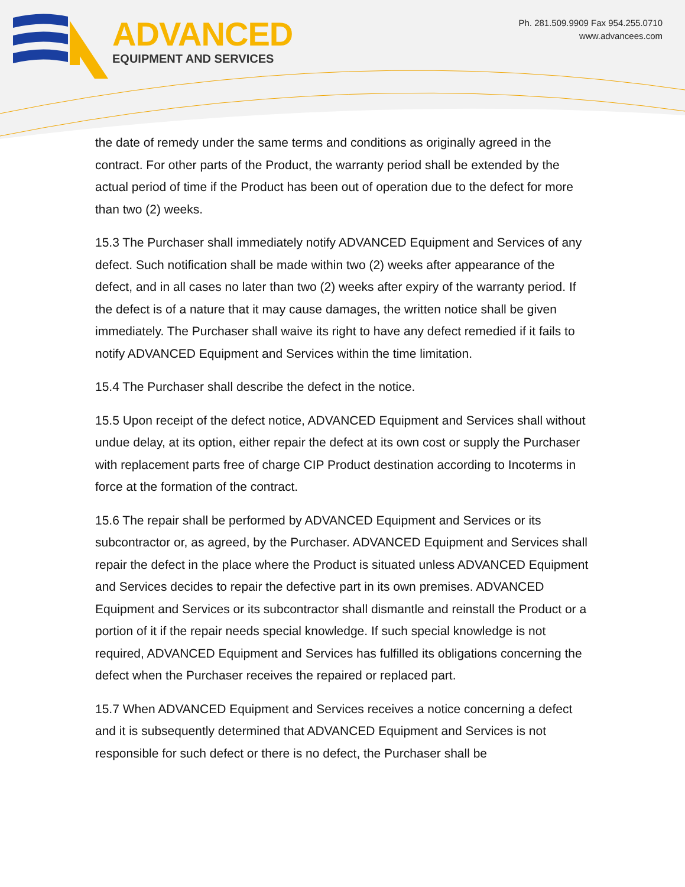ADVANCED
EQUIPMENT AND SERVICES
Ph. 281.509.9909 Fax 954.255.0710
www.advancees.com
the date of remedy under the same terms and conditions as originally agreed in the contract. For other parts of the Product, the warranty period shall be extended by the actual period of time if the Product has been out of operation due to the defect for more than two (2) weeks.
15.3 The Purchaser shall immediately notify ADVANCED Equipment and Services of any defect. Such notification shall be made within two (2) weeks after appearance of the defect, and in all cases no later than two (2) weeks after expiry of the warranty period. If the defect is of a nature that it may cause damages, the written notice shall be given immediately. The Purchaser shall waive its right to have any defect remedied if it fails to notify ADVANCED Equipment and Services within the time limitation.
15.4 The Purchaser shall describe the defect in the notice.
15.5 Upon receipt of the defect notice, ADVANCED Equipment and Services shall without undue delay, at its option, either repair the defect at its own cost or supply the Purchaser with replacement parts free of charge CIP Product destination according to Incoterms in force at the formation of the contract.
15.6 The repair shall be performed by ADVANCED Equipment and Services or its subcontractor or, as agreed, by the Purchaser. ADVANCED Equipment and Services shall repair the defect in the place where the Product is situated unless ADVANCED Equipment and Services decides to repair the defective part in its own premises. ADVANCED Equipment and Services or its subcontractor shall dismantle and reinstall the Product or a portion of it if the repair needs special knowledge. If such special knowledge is not required, ADVANCED Equipment and Services has fulfilled its obligations concerning the defect when the Purchaser receives the repaired or replaced part.
15.7 When ADVANCED Equipment and Services receives a notice concerning a defect and it is subsequently determined that ADVANCED Equipment and Services is not responsible for such defect or there is no defect, the Purchaser shall be